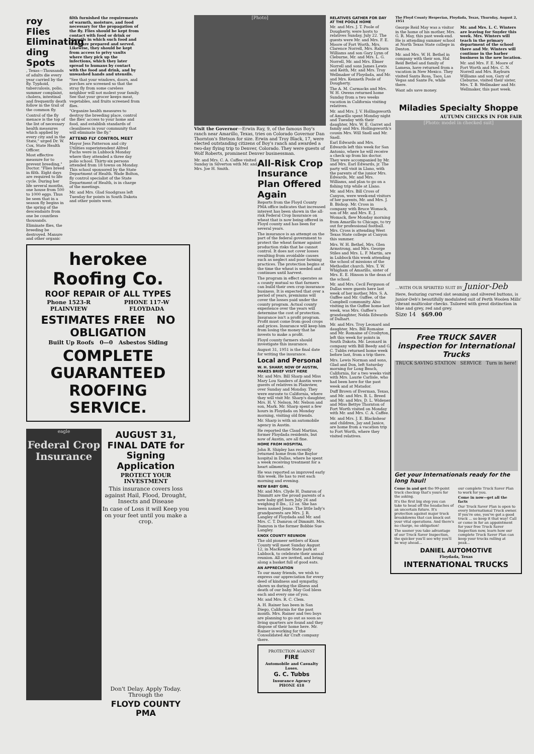roy Flies Eliminating ding Spots
, Texas—Thousands of adults die every year carried by the fly. Typhoid, tuberculosis, polio, summer complaint, cholera, intestinal and frequently death follow in the trail of the common fly.
Control of the fly menace is the top of the list of necessary health measures which applied by every city and in the State," urged Dr. W. Cox, State Health Officer.
Most effective measure for to prevent breeding," Doctor. "Flies breed in filth. Eight days are required to life cycle. During her life several months, one house from 500 to 1000 eggs. Thus be seen that in a season fly begins in the spring of the descendants from one be countless thousands.
Eliminate flies, the breeding be destroyed. Manure and other organic
filth furnished the requirements of warmth, moisture, and food necessary for the propagation of the fly. Flies should be kept from contact with food or drink or utensils in which such food and drink are prepared and served. Likewise, they should be kept from access to privy vaults where they pick up the infections, which they later spread to humans by contact with the food and drink, and by unwashed hands and utensils.
"See that your windows, doors, and porches are screened so that the stray fly from some careless neighbor will not molest your family. See that your grocer keeps meat, vegetables, and fruits screened from flies.
"Organize health measures to destroy the breeding place, control the flies' access to your home and food, and establish standards of cleanliness in your community that will eliminate the fly."
ATTEND FLY CONTROL MEET
Mayor Jess Patterson and city Utilities superintendent Alfred Fuchs were in Lubbock Monday where they attended a three day polio school. Thirty-six persons attended from 18 towns on Monday. This school sponsored by the State Department of Health. Wade Bolton, fly control specialist of the State Department of Health, is in charge of the meetings.
Mr. and Mrs. Glad Snodgrass left Tuesday for points in South Dakota and other points west.
herokee Roofing Co.
ROOF REPAIR OF ALL TYPES
Phone 1523-R
PLAINVIEW
PHONE 117-W
FLOYDADA
ESTIMATES FREE NO OBLIGATION
Built Up Roofs 0—0 Asbestos Siding
COMPLETE GUARANTEED ROOFING SERVICE.
eagle
Federal Crop Insurance
AUGUST 31, FINAL DATE for Signing Application
PROTECT YOUR INVESTMENT
This insurance covers loss against Hail, Flood, Drought, Insects and Disease
In case of Loss it will Keep you on your feet until you make a crop.
Don't Delay. Apply Today. Through the
FLOYD COUNTY PMA
[Photo]
Visit the Governor—Erwin Ray, 9, of the famous Boy's ranch near Amarillo, Texas, tries on Colorado Governor Dan Thornton's Stetson for size. Erwin and Troy Black, 17, were elected outstanding citizens of Boy's ranch and awarded a two-day flying trip to Denver, Colorado. They were guests of Wolf Roberts, prominent Denver businessman.
Mr. and Mrs. C. A. Caffee visited Sunday in Silverton with Mr. and Mrs. Joe H. Smith.
All-Risk Crop Insurance Plan Offered Again
Reports from the Floyd County PMA office indicates that increased interest has been shown in the all-risk Federal Crop Insurance on wheat that is now being offered in Floyd county and has been for several years.
The insurance is an attempt on the part of the federal government to protect the wheat farmer against production risks that he cannot control. It does not cover losses resulting from avoidable causes such as neglect and poor farming practices. The protection begins at the time the wheat is seeded and continues until harvest.
The program in effect operates as a county mutual so that farmers can build their own crop insurance business. It is expected that over a period of years, premiums will cover the losses paid under the county program. Actual county experience over the years will determine the cost of protection. Insurance isn't a profit program. Profit must come from good crops and prices. Insurance will keep him from losing the money that he invests to make a profit.
Floyd county farmers should investigate this insurance.
August 31, 1951 is the final date for writing the insurance.
Local and Personal
W. H. SHARP, NOW OF AUSTIN, MAKES BRIEF VISIT HERE
Mr. and Mrs. Bill Sharp and Miss Mary Lou Sanders of Austin were guests of relatives in Plainview, over Sunday and Monday. They were enroute to California, where they will visit Mr. Sharp's daughter, Mrs. H. V. Nelson, Mr. Nelson and son, Mark. Mr. Sharp spent a few hours in Floydada on Monday morning, visiting old friends.
Mr. Sharp is with an automobile agency in Austin.
He reported the Claud Martins, former Floydada residents, but now of Austin, are all fine.
HOME FROM HOSPITAL
John R. Shipley has recently returned home from the Baylor hospital in Dallas, where he spent a week receiving treatment for a heart ailment.
He was reported as improved early this week. He has to rest each morning and evening.
NEW BABY GIRL
Mr. and Mrs. Clyde H. Damron of Dimmitt are the proud parents of a new baby girl born July 26 and weighing 8 lbs., 12 oz. She has been named Jenne. The little lady's grandparents are Mrs. J. R. Langley of Floydada and Mr. and Mrs. C. T. Damron of Dimmitt. Mrs. Damron is the former Bobbie Sue Langley.
KNOX COUNTY REUNION
The old pioneer settlers of Knox County will meet Sunday August 12, in MacKenzie State park at Lubbock, to celebrate their annual reunion. All are invited, and bring along a basket full of good eats.
AN APPRECIATION
To our many friends, we wish to express our appreciation for every deed of kindness and sympathy, shown us during the illness and death of our baby. May God bless each and every one of you.
Mr. and Mrs. R. C. Clem.
A. H. Rainer has been in San Diego, California for the past month. Mrs. Rainer and two boys are planning to go out as soon as living quarters are found and they dispose of their home here. Mr. Rainer is working for the Consolidated Air Craft company there.
PROTECTION AGAINST
FIRE
Automobile and Casualty Loses.
G. C. Tubbs
Insurance Agency
PHONE 418
RELATIVES GATHER FOR DAY AT THE POOLE HOME
Mr. and Mrs. J. T. Poole of Dougherty, were hosts to relatives Sunday, July 22. The guests were Mr. and Mrs. F. E. Moore of Fort Worth, Mrs. Clarence Norrell, Mrs. Raburn Williams and son Gary Lynn of Cleburne, Mr. and Mrs. L. G. Norrell, Mr. and Mrs. Elmer Norrell and sons James Lewis and Keith, Mr. and Mrs. Troy Wellmaker of Floydada, and Mr. and Mrs. Kenneth Poole of Dougherty.
The A. M. Carmacks and Mrs. W. H. Owens returned home Sunday from a two weeks vacation in California visiting relatives.
Mr. and Mrs. J. V. Hollingsworth of Amarillo spent Monday night and Tuesday with their daughter, Mrs. W. E. Garret and family and Mrs. Hollingsworth's cousin Mrs. Will Snell and Mr. Snell.
Earl Edwards and Mrs. Edwards left this week for San Antonio, where he will receive a check up from his doctor. They were accompanied by Mr. and Mrs. Earl Edwards, jr. The party will visit in Llano, with the parents of the junior Mrs. Edwards, Mr. and Mrs. Williams, and plan to go on a fishing trip while at Llano.
Mr. and Mrs. Bill Cross of Canyon, were week-end visitors of her parents, Mr. and Mrs. J. B. Bishop. Mr. Cross in company with Bruce Womack, son of Mr. and Mrs. E. J. Womack, flew Monday morning from Amarillo to Chicago, to try out for professional football. Mrs. Cross is attending West Texas State college at Canyon this summer.
Mrs. W. H. Bethel, Mrs. Glen Armstrong, and Mrs. George Stiles and Mrs. L. F. Martin, are in Lubbock this week attending the school of missions of the Methodist church. Mrs. T. W. Whigham of Amarillo, sister of Mrs. E. E. Hinson is the dean of the school.
Mr. and Mrs. Cecil Ferguson of Dallas were guests here last week of her mother, Mrs. S. A. Guffee and Mr. Guffee, of the Campbell community. Also visiting in the Guffee home last week, was Mrs. Guffee's grandaughter, Nelda Edwards of Dalhart.
Mr. and Mrs. Troy Leonard and daughter, Mrs. Bill Romaine and Mr. Romaine of Crosbyton, left this week for points in South Dakota. Mr. Leonard in company with Bill Beedy and G. C. Tubbs returned home week before last, from a trip there.
Mrs. Lewis Norman and sons, Glad and Don, left Saturday morning for Long Beach, California, for a two weeks visit with Mrs. Laurie Carlisle, who had been here for the past week and at Matador.
Duff Brown of Everman, Texas, and Mr. and Mrs. B. L. Breed and Mr. and Mrs. D. L. Widener and Miss Bettye Thornton of Fort Worth visited on Monday with Mr. and Mrs. C. A. Caffee.
Mr. and Mrs. J. E. Blackshear and children, Jay and Janice, are home from a vacation trip to Fort Worth, where they visited relatives.
The Floyd County Hesperian, Floydada, Texas, Thursday, August 2, 1951
George Reid May was a visitor in the home of his mother, Mrs. G. R. May, this past week-end. He is attending summer school at North Texas State college in Denton.
Mr. and Mrs. W. H. Bethel in company with their son, Hal Reid Bethel and family of Lamesa, have returned from a vacation in New Mexico. They visited Santa Rosa, Taos, Las Vegas and Sante Fe, while there.
Want ads save money.
Mr. and Mrs. L. C. Winters are leaving for Snyder this week. Mrs. Winters will teach in the primary department of the school there and Mr. Winters will continue in the barber business in the new location.
Mr. and Mrs. F. E. Moore of Fort Worth and Mrs. C. N. Norrell and Mrs. Rayburn Williams and son, Gary of Cleburne, visited their sister, Mrs. T. B. Wellmaker and Mr. Wellmaker, this past week.
Miladies Specialty Shoppe
AUTUMN CHECKS IN FOR FAIR
[Photo: model in checked suit]
...WITH OUR SPIRITED SUIT BY Junior-Deb
Here, featuring curved slot seaming and silvered buttons, is Junior-Deb's beautifully modulated suit of Perth Woolen Mills' vibrant multicolor checks. Tailored with great distinction in blue and grey, red and grey.
Size 14 $69.00
Free TRUCK SAVER inspection for International Trucks
TRUCK SAVING STATION SERVICE Turn in here!
Get your Internationals ready for the long haul!
Come in and get the 99-point truck checkup that's yours for the asking.
It's the first big step you can take to head off the headaches of an uncertain future. It's protection against major truck breakdowns that can knock out your vital operations. And there's no charge, no obligation!
The sooner you take advantage of our Truck Saver Inspection, the quicker you'll see why you'll be way ahead...
our complete Truck Saver Plan to work for you.
Come in now—get all the facts
Our Truck Saver Plan is open to every International Truck owner. If you're one, you've got a good truck ... so keep it that way! Call or come in for an appointment for your free Truck Saver Inspection now, learn how our complete Truck Saver Plan can keep your trucks rolling at peak...
DANIEL AUTOMOTIVE
Floydada, Texas
INTERNATIONAL TRUCKS